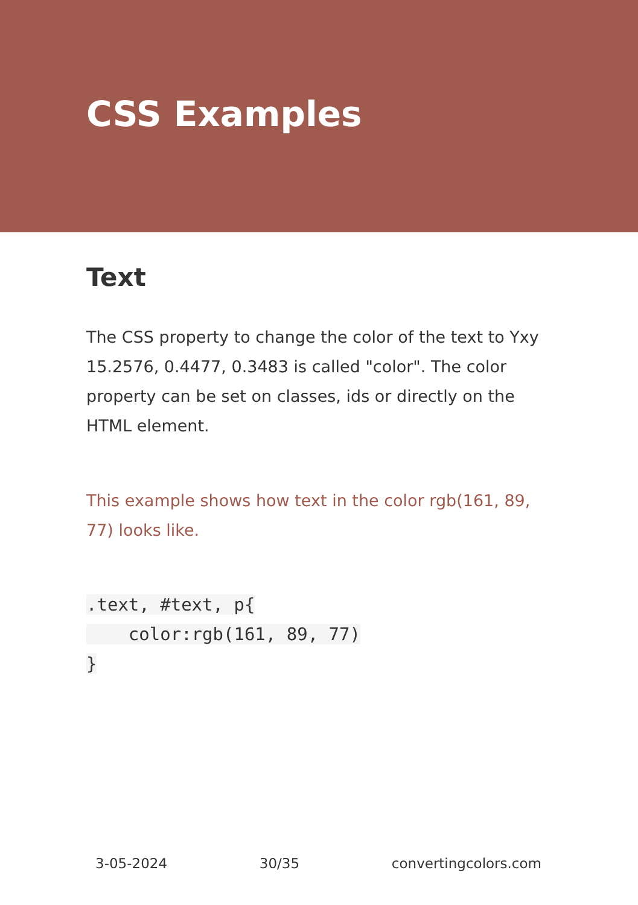CSS Examples
Text
The CSS property to change the color of the text to Yxy 15.2576, 0.4477, 0.3483 is called "color". The color property can be set on classes, ids or directly on the HTML element.
This example shows how text in the color rgb(161, 89, 77) looks like.
.text, #text, p{
    color:rgb(161, 89, 77)
}
3-05-2024 30/35 convertingcolors.com